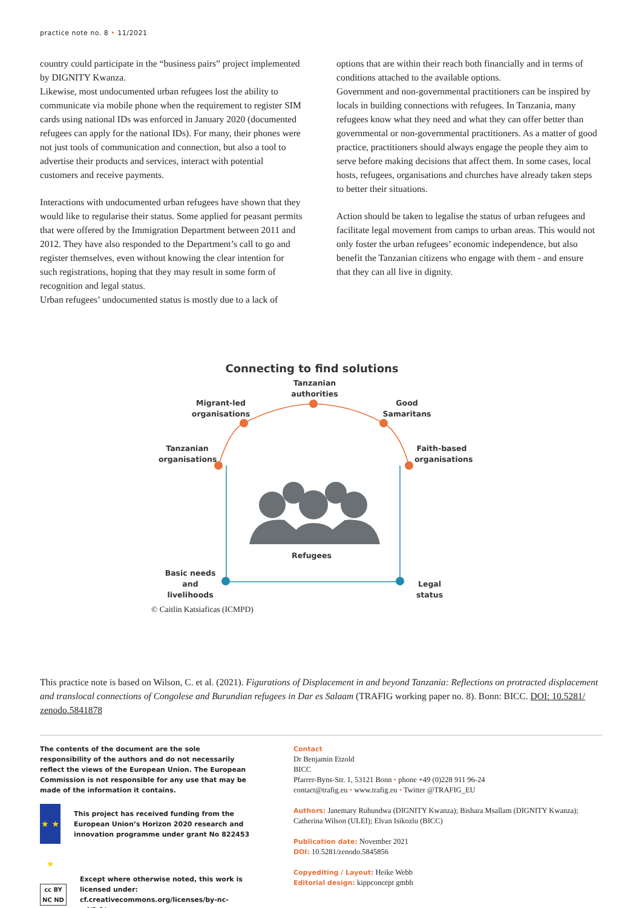practice note no. 8 • 11/2021
country could participate in the “business pairs” project implemented by DIGNITY Kwanza.
Likewise, most undocumented urban refugees lost the ability to communicate via mobile phone when the requirement to register SIM cards using national IDs was enforced in January 2020 (documented refugees can apply for the national IDs). For many, their phones were not just tools of communication and connection, but also a tool to advertise their products and services, interact with potential customers and receive payments.
Interactions with undocumented urban refugees have shown that they would like to regularise their status. Some applied for peasant permits that were offered by the Immigration Department between 2011 and 2012. They have also responded to the Department’s call to go and register themselves, even without knowing the clear intention for such registrations, hoping that they may result in some form of recognition and legal status.
Urban refugees’ undocumented status is mostly due to a lack of
options that are within their reach both financially and in terms of conditions attached to the available options.
Government and non-governmental practitioners can be inspired by locals in building connections with refugees. In Tanzania, many refugees know what they need and what they can offer better than governmental or non-governmental practitioners. As a matter of good practice, practitioners should always engage the people they aim to serve before making decisions that affect them. In some cases, local hosts, refugees, organisations and churches have already taken steps to better their situations.
Action should be taken to legalise the status of urban refugees and facilitate legal movement from camps to urban areas. This would not only foster the urban refugees’ economic independence, but also benefit the Tanzanian citizens who engage with them - and ensure that they can all live in dignity.
Connecting to find solutions
Tanzanian authorities
Migrant-led organisations
Good Samaritans
Tanzanian organisations
Faith-based organisations
Refugees
Basic needs and livelihoods
Legal status
© Caitlin Katsiaficas (ICMPD)
This practice note is based on Wilson, C. et al. (2021). Figurations of Displacement in and beyond Tanzania: Reflections on protracted displacement and translocal connections of Congolese and Burundian refugees in Dar es Salaam (TRAFIG working paper no. 8). Bonn: BICC. DOI: 10.5281/ zenodo.5841878
The contents of the document are the sole responsibility of the authors and do not necessarily reflect the views of the European Union. The European Commission is not responsible for any use that may be made of the information it contains.
★ ★ ★
This project has received funding from the European Union’s Horizon 2020 research and innovation programme under grant No 822453
cc BY NC ND
Except where otherwise noted, this work is licensed under: cf.creativecommons.org/licenses/by-nc-nd/3.0/
Contact
Dr Benjamin Etzold
BICC
Pfarrer-Byns-Str. 1, 53121 Bonn • phone +49 (0)228 911 96-24
contact@trafig.eu • www.trafig.eu • Twitter @TRAFIG_EU
Authors: Janemary Ruhundwa (DIGNITY Kwanza); Bishara Msallam (DIGNITY Kwanza); Catherina Wilson (ULEI); Elvan Isikozlu (BICC)
Publication date: November 2021
DOI: 10.5281/zenodo.5845856
Copyediting / Layout: Heike Webb
Editorial design: kippconcept gmbh